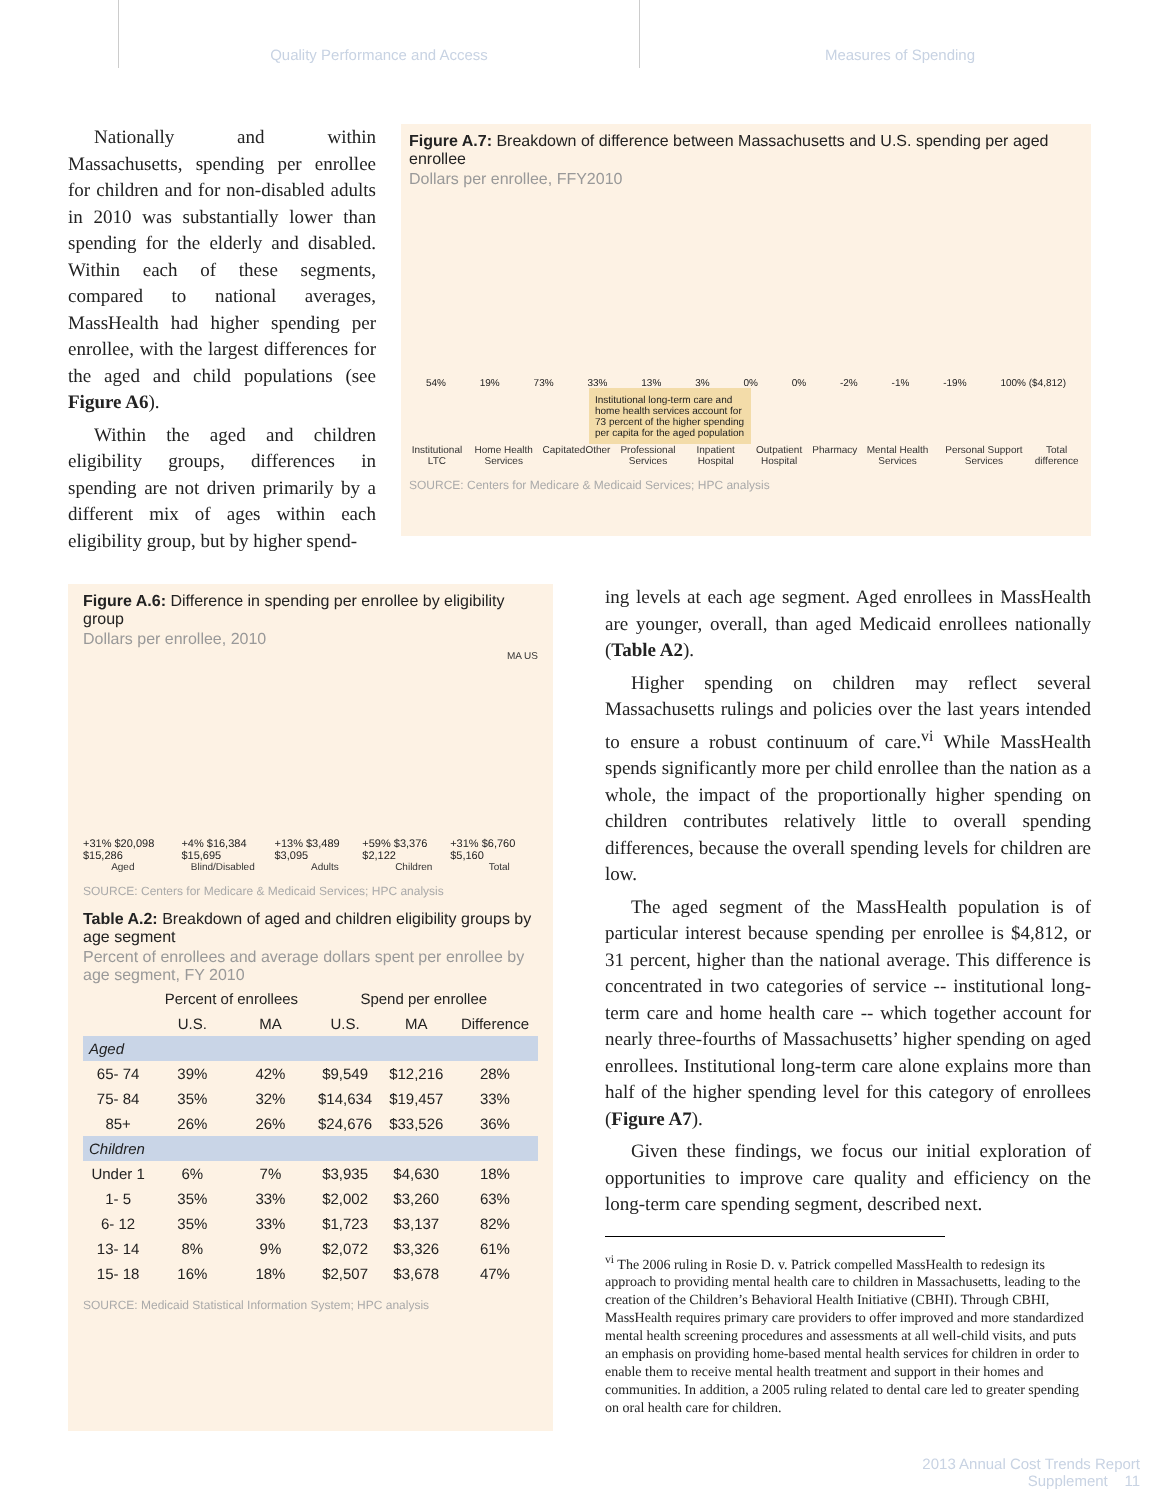Quality Performance and Access Measures of Spending
Nationally and within Massachusetts, spending per enrollee for children and for non-disabled adults in 2010 was substantially lower than spending for the elderly and disabled. Within each of these segments, compared to national averages, MassHealth had higher spending per enrollee, with the largest differences for the aged and child populations (see Figure A6).
Within the aged and children eligibility groups, differences in spending are not driven primarily by a different mix of ages within each eligibility group, but by higher spend-
Figure A.7: Breakdown of difference between Massachusetts and U.S. spending per aged enrollee
Dollars per enrollee, FFY2010
54% 19% 73% 33% 13% 3% 0% 0% -2% -1% -19% 100% ($4,812)
Institutional long-term care and home health services account for 73 percent of the higher spending per capita for the aged population
Institutional LTC Home Health Services Capitated Other Professional Services Inpatient Hospital Outpatient Hospital Pharmacy Mental Health Services Personal Support Services Total difference
SOURCE: Centers for Medicare & Medicaid Services; HPC analysis
Figure A.6: Difference in spending per enrollee by eligibility group
Dollars per enrollee, 2010
MA US
+31% $20,098 $15,286 +4% $16,384 $15,695 +13% $3,489 $3,095 +59% $3,376 $2,122 +31% $6,760 $5,160
Aged Blind/Disabled Adults Children Total
SOURCE: Centers for Medicare & Medicaid Services; HPC analysis
Table A.2: Breakdown of aged and children eligibility groups by age segment
Percent of enrollees and average dollars spent per enrollee by age segment, FY 2010
| | Percent of enrollees | | Spend per enrollee | | |
| --- | --- | --- | --- | --- | --- |
| | U.S. | MA | U.S. | MA | Difference |
| Aged | | | | | |
| 65- 74 | 39% | 42% | $9,549 | $12,216 | 28% |
| 75- 84 | 35% | 32% | $14,634 | $19,457 | 33% |
| 85+ | 26% | 26% | $24,676 | $33,526 | 36% |
| Children | | | | | |
| Under 1 | 6% | 7% | $3,935 | $4,630 | 18% |
| 1- 5 | 35% | 33% | $2,002 | $3,260 | 63% |
| 6- 12 | 35% | 33% | $1,723 | $3,137 | 82% |
| 13- 14 | 8% | 9% | $2,072 | $3,326 | 61% |
| 15- 18 | 16% | 18% | $2,507 | $3,678 | 47% |
SOURCE: Medicaid Statistical Information System; HPC analysis
ing levels at each age segment. Aged enrollees in MassHealth are younger, overall, than aged Medicaid enrollees nationally (Table A2).
Higher spending on children may reflect several Massachusetts rulings and policies over the last years intended to ensure a robust continuum of care.<sup>vi</sup> While MassHealth spends significantly more per child enrollee than the nation as a whole, the impact of the proportionally higher spending on children contributes relatively little to overall spending differences, because the overall spending levels for children are low.
The aged segment of the MassHealth population is of particular interest because spending per enrollee is $4,812, or 31 percent, higher than the national average. This difference is concentrated in two categories of service -- institutional long-term care and home health care -- which together account for nearly three-fourths of Massachusetts’ higher spending on aged enrollees. Institutional long-term care alone explains more than half of the higher spending level for this category of enrollees (Figure A7).
Given these findings, we focus our initial exploration of opportunities to improve care quality and efficiency on the long-term care spending segment, described next.
<sup>vi</sup> The 2006 ruling in Rosie D. v. Patrick compelled MassHealth to redesign its approach to providing mental health care to children in Massachusetts, leading to the creation of the Children’s Behavioral Health Initiative (CBHI). Through CBHI, MassHealth requires primary care providers to offer improved and more standardized mental health screening procedures and assessments at all well-child visits, and puts an emphasis on providing home-based mental health services for children in order to enable them to receive mental health treatment and support in their homes and communities. In addition, a 2005 ruling related to dental care led to greater spending on oral health care for children.
2013 Annual Cost Trends Report
Supplement 11